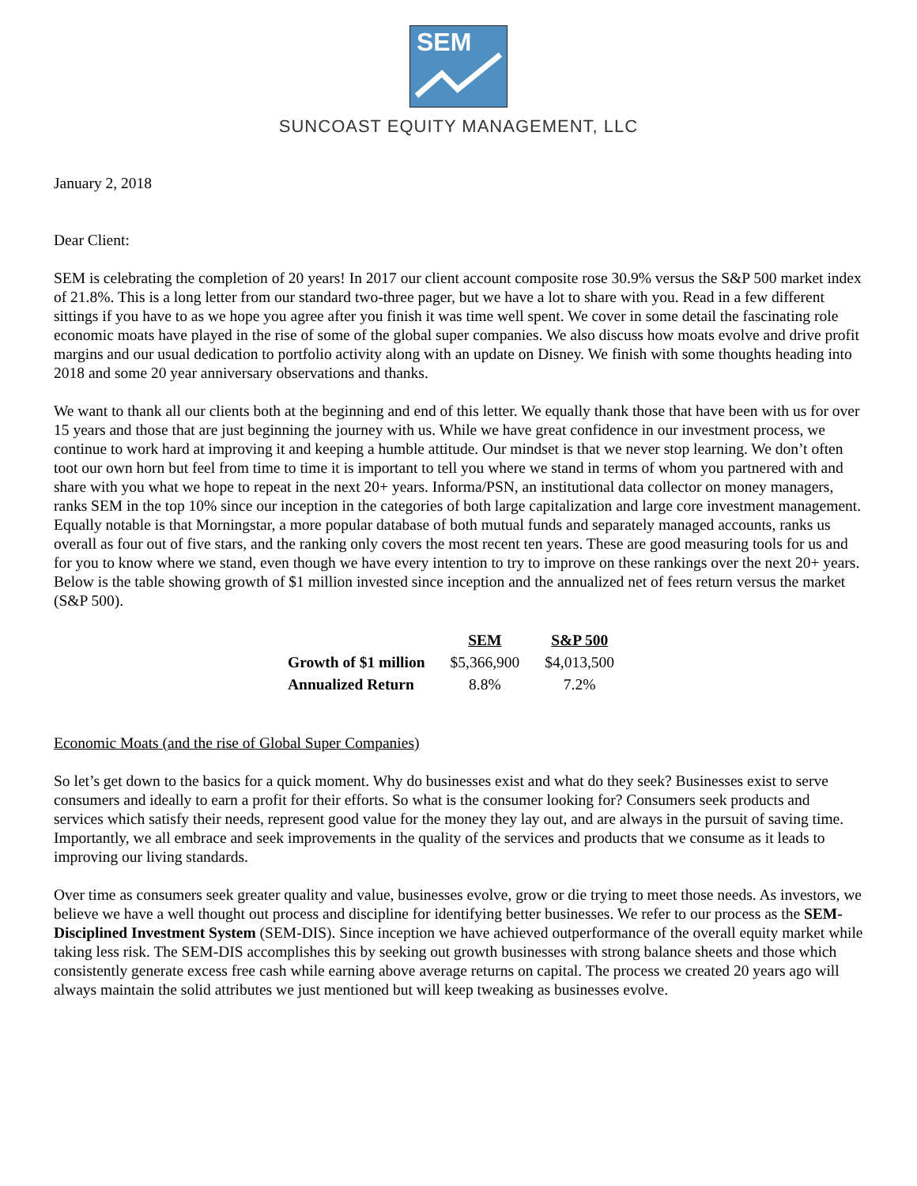SEM
SUNCOAST EQUITY MANAGEMENT, LLC
January 2, 2018
Dear Client:
SEM is celebrating the completion of 20 years! In 2017 our client account composite rose 30.9% versus the S&P 500 market index of 21.8%. This is a long letter from our standard two-three pager, but we have a lot to share with you. Read in a few different sittings if you have to as we hope you agree after you finish it was time well spent. We cover in some detail the fascinating role economic moats have played in the rise of some of the global super companies. We also discuss how moats evolve and drive profit margins and our usual dedication to portfolio activity along with an update on Disney. We finish with some thoughts heading into 2018 and some 20 year anniversary observations and thanks.
We want to thank all our clients both at the beginning and end of this letter. We equally thank those that have been with us for over 15 years and those that are just beginning the journey with us. While we have great confidence in our investment process, we continue to work hard at improving it and keeping a humble attitude. Our mindset is that we never stop learning. We don’t often toot our own horn but feel from time to time it is important to tell you where we stand in terms of whom you partnered with and share with you what we hope to repeat in the next 20+ years. Informa/PSN, an institutional data collector on money managers, ranks SEM in the top 10% since our inception in the categories of both large capitalization and large core investment management. Equally notable is that Morningstar, a more popular database of both mutual funds and separately managed accounts, ranks us overall as four out of five stars, and the ranking only covers the most recent ten years. These are good measuring tools for us and for you to know where we stand, even though we have every intention to try to improve on these rankings over the next 20+ years. Below is the table showing growth of $1 million invested since inception and the annualized net of fees return versus the market (S&P 500).
| | SEM | S&P 500 |
| --- | --- | --- |
| Growth of $1 million | $5,366,900 | $4,013,500 |
| Annualized Return | 8.8% | 7.2% |
Economic Moats (and the rise of Global Super Companies)
So let’s get down to the basics for a quick moment. Why do businesses exist and what do they seek? Businesses exist to serve consumers and ideally to earn a profit for their efforts. So what is the consumer looking for? Consumers seek products and services which satisfy their needs, represent good value for the money they lay out, and are always in the pursuit of saving time. Importantly, we all embrace and seek improvements in the quality of the services and products that we consume as it leads to improving our living standards.
Over time as consumers seek greater quality and value, businesses evolve, grow or die trying to meet those needs. As investors, we believe we have a well thought out process and discipline for identifying better businesses. We refer to our process as the SEM-Disciplined Investment System (SEM-DIS). Since inception we have achieved outperformance of the overall equity market while taking less risk. The SEM-DIS accomplishes this by seeking out growth businesses with strong balance sheets and those which consistently generate excess free cash while earning above average returns on capital. The process we created 20 years ago will always maintain the solid attributes we just mentioned but will keep tweaking as businesses evolve.